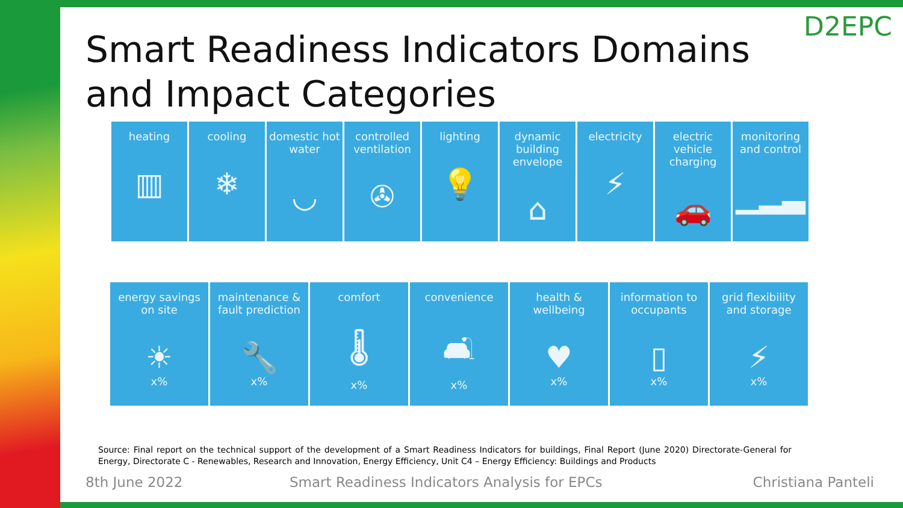Smart Readiness Indicators Domains and Impact Categories
D2EPC
| heating ▥ | cooling ❄ | domestic hot water ◡ | controlled ventilation ✇ | lighting 💡 | dynamic building envelope ⌂ | electricity ⚡ | electric vehicle charging 🚗 | monitoring and control ▁▂▃ |
| energy savings on site ☀ x% | maintenance & fault prediction 🔧 x% | comfort 🌡 x% | convenience 🛋 x% | health & wellbeing ♥ x% | information to occupants ▯ x% | grid flexibility and storage ⚡ x% |
Source: Final report on the technical support of the development of a Smart Readiness Indicators for buildings, Final Report (June 2020) Directorate-General for Energy, Directorate C - Renewables, Research and Innovation, Energy Efficiency, Unit C4 – Energy Efficiency: Buildings and Products
8th June 2022
Smart Readiness Indicators Analysis for EPCs
Christiana Panteli